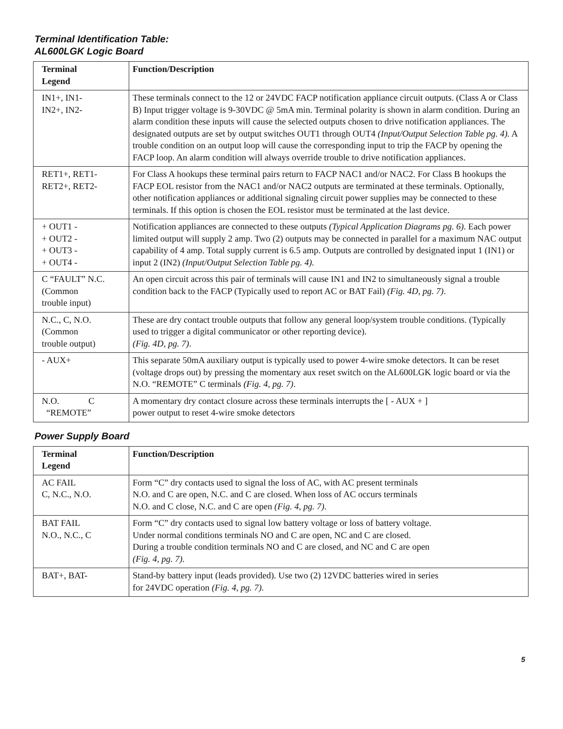Terminal Identification Table:
AL600LGK Logic Board
| Terminal Legend | Function/Description |
| --- | --- |
| IN1+, IN1- IN2+, IN2- | These terminals connect to the 12 or 24VDC FACP notification appliance circuit outputs. (Class A or Class B) Input trigger voltage is 9-30VDC @ 5mA min. Terminal polarity is shown in alarm condition. During an alarm condition these inputs will cause the selected outputs chosen to drive notification appliances. The designated outputs are set by output switches OUT1 through OUT4 (Input/Output Selection Table pg. 4). A trouble condition on an output loop will cause the corresponding input to trip the FACP by opening the FACP loop. An alarm condition will always override trouble to drive notification appliances. |
| RET1+, RET1- RET2+, RET2- | For Class A hookups these terminal pairs return to FACP NAC1 and/or NAC2. For Class B hookups the FACP EOL resistor from the NAC1 and/or NAC2 outputs are terminated at these terminals. Optionally, other notification appliances or additional signaling circuit power supplies may be connected to these terminals. If this option is chosen the EOL resistor must be terminated at the last device. |
| + OUT1 - + OUT2 - + OUT3 - + OUT4 - | Notification appliances are connected to these outputs (Typical Application Diagrams pg. 6) . Each power limited output will supply 2 amp. Two (2) outputs may be connected in parallel for a maximum NAC output capability of 4 amp. Total supply current is 6.5 amp. Outputs are controlled by designated input 1 (IN1) or input 2 (IN2) (Input/Output Selection Table pg. 4). |
| C “FAULT” N.C. (Common trouble input) | An open circuit across this pair of terminals will cause IN1 and IN2 to simultaneously signal a trouble condition back to the FACP (Typically used to report AC or BAT Fail) (Fig. 4D, pg. 7) . |
| N.C., C, N.O. (Common trouble output) | These are dry contact trouble outputs that follow any general loop/system trouble conditions. (Typically used to trigger a digital communicator or other reporting device). (Fig. 4D, pg. 7) . |
| - AUX+ | This separate 50mA auxiliary output is typically used to power 4-wire smoke detectors. It can be reset (voltage drops out) by pressing the momentary aux reset switch on the AL600LGK logic board or via the N.O. “REMOTE” C terminals (Fig. 4, pg. 7) . |
| N.O. C “REMOTE” | A momentary dry contact closure across these terminals interrupts the [ - AUX + ] power output to reset 4-wire smoke detectors |
Power Supply Board
| Terminal Legend | Function/Description |
| --- | --- |
| AC FAIL C, N.C., N.O. | Form “C” dry contacts used to signal the loss of AC, with AC present terminals N.O. and C are open, N.C. and C are closed. When loss of AC occurs terminals N.O. and C close, N.C. and C are open (Fig. 4, pg. 7) . |
| BAT FAIL N.O., N.C., C | Form “C” dry contacts used to signal low battery voltage or loss of battery voltage. Under normal conditions terminals NO and C are open, NC and C are closed. During a trouble condition terminals NO and C are closed, and NC and C are open (Fig. 4, pg. 7). |
| BAT+, BAT- | Stand-by battery input (leads provided). Use two (2) 12VDC batteries wired in series for 24VDC operation (Fig. 4, pg. 7). |
5